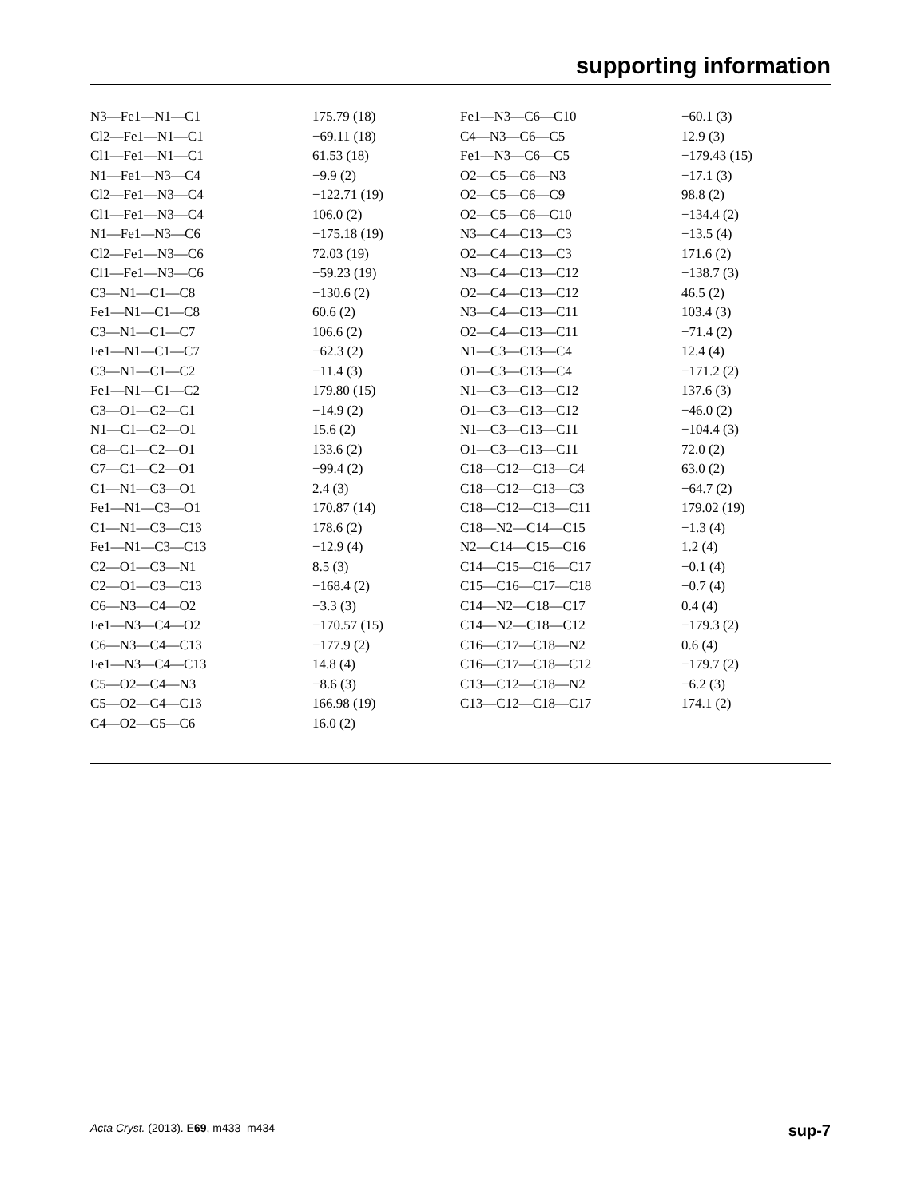supporting information
| N3—Fe1—N1—C1 | 175.79 (18) | Fe1—N3—C6—C10 | −60.1 (3) |
| Cl2—Fe1—N1—C1 | −69.11 (18) | C4—N3—C6—C5 | 12.9 (3) |
| Cl1—Fe1—N1—C1 | 61.53 (18) | Fe1—N3—C6—C5 | −179.43 (15) |
| N1—Fe1—N3—C4 | −9.9 (2) | O2—C5—C6—N3 | −17.1 (3) |
| Cl2—Fe1—N3—C4 | −122.71 (19) | O2—C5—C6—C9 | 98.8 (2) |
| Cl1—Fe1—N3—C4 | 106.0 (2) | O2—C5—C6—C10 | −134.4 (2) |
| N1—Fe1—N3—C6 | −175.18 (19) | N3—C4—C13—C3 | −13.5 (4) |
| Cl2—Fe1—N3—C6 | 72.03 (19) | O2—C4—C13—C3 | 171.6 (2) |
| Cl1—Fe1—N3—C6 | −59.23 (19) | N3—C4—C13—C12 | −138.7 (3) |
| C3—N1—C1—C8 | −130.6 (2) | O2—C4—C13—C12 | 46.5 (2) |
| Fe1—N1—C1—C8 | 60.6 (2) | N3—C4—C13—C11 | 103.4 (3) |
| C3—N1—C1—C7 | 106.6 (2) | O2—C4—C13—C11 | −71.4 (2) |
| Fe1—N1—C1—C7 | −62.3 (2) | N1—C3—C13—C4 | 12.4 (4) |
| C3—N1—C1—C2 | −11.4 (3) | O1—C3—C13—C4 | −171.2 (2) |
| Fe1—N1—C1—C2 | 179.80 (15) | N1—C3—C13—C12 | 137.6 (3) |
| C3—O1—C2—C1 | −14.9 (2) | O1—C3—C13—C12 | −46.0 (2) |
| N1—C1—C2—O1 | 15.6 (2) | N1—C3—C13—C11 | −104.4 (3) |
| C8—C1—C2—O1 | 133.6 (2) | O1—C3—C13—C11 | 72.0 (2) |
| C7—C1—C2—O1 | −99.4 (2) | C18—C12—C13—C4 | 63.0 (2) |
| C1—N1—C3—O1 | 2.4 (3) | C18—C12—C13—C3 | −64.7 (2) |
| Fe1—N1—C3—O1 | 170.87 (14) | C18—C12—C13—C11 | 179.02 (19) |
| C1—N1—C3—C13 | 178.6 (2) | C18—N2—C14—C15 | −1.3 (4) |
| Fe1—N1—C3—C13 | −12.9 (4) | N2—C14—C15—C16 | 1.2 (4) |
| C2—O1—C3—N1 | 8.5 (3) | C14—C15—C16—C17 | −0.1 (4) |
| C2—O1—C3—C13 | −168.4 (2) | C15—C16—C17—C18 | −0.7 (4) |
| C6—N3—C4—O2 | −3.3 (3) | C14—N2—C18—C17 | 0.4 (4) |
| Fe1—N3—C4—O2 | −170.57 (15) | C14—N2—C18—C12 | −179.3 (2) |
| C6—N3—C4—C13 | −177.9 (2) | C16—C17—C18—N2 | 0.6 (4) |
| Fe1—N3—C4—C13 | 14.8 (4) | C16—C17—C18—C12 | −179.7 (2) |
| C5—O2—C4—N3 | −8.6 (3) | C13—C12—C18—N2 | −6.2 (3) |
| C5—O2—C4—C13 | 166.98 (19) | C13—C12—C18—C17 | 174.1 (2) |
| C4—O2—C5—C6 | 16.0 (2) | | |
Acta Cryst. (2013). E69, m433–m434 sup-7